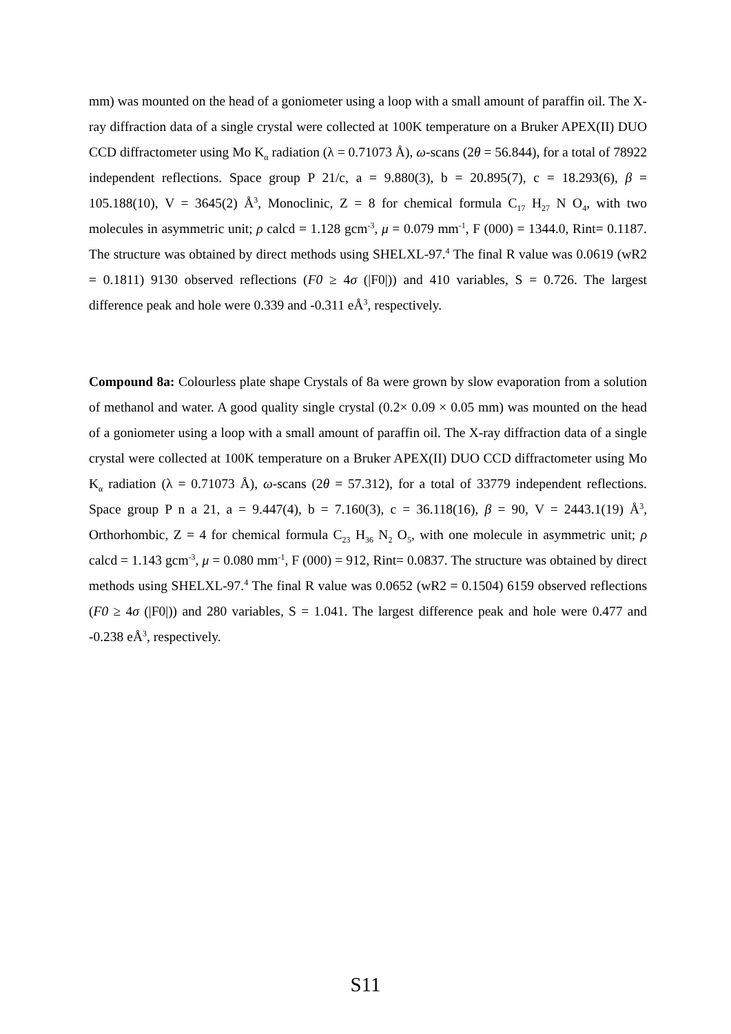mm) was mounted on the head of a goniometer using a loop with a small amount of paraffin oil. The X-ray diffraction data of a single crystal were collected at 100K temperature on a Bruker APEX(II) DUO CCD diffractometer using Mo K<sub>α</sub> radiation (λ = 0.71073 Å), ω-scans (2θ = 56.844), for a total of 78922 independent reflections. Space group P 21/c, a = 9.880(3), b = 20.895(7), c = 18.293(6), β = 105.188(10), V = 3645(2) Å<sup>3</sup>, Monoclinic, Z = 8 for chemical formula C<sub>17</sub> H<sub>27</sub> N O<sub>4</sub>, with two molecules in asymmetric unit; ρ calcd = 1.128 gcm<sup>-3</sup>, μ = 0.079 mm<sup>-1</sup>, F (000) = 1344.0, Rint= 0.1187. The structure was obtained by direct methods using SHELXL-97.<sup>4</sup> The final R value was 0.0619 (wR2 = 0.1811) 9130 observed reflections (F0 ≥ 4σ (|F0|)) and 410 variables, S = 0.726. The largest difference peak and hole were 0.339 and -0.311 eÅ<sup>3</sup>, respectively.
Compound 8a: Colourless plate shape Crystals of 8a were grown by slow evaporation from a solution of methanol and water. A good quality single crystal (0.2× 0.09 × 0.05 mm) was mounted on the head of a goniometer using a loop with a small amount of paraffin oil. The X-ray diffraction data of a single crystal were collected at 100K temperature on a Bruker APEX(II) DUO CCD diffractometer using Mo K<sub>α</sub> radiation (λ = 0.71073 Å), ω-scans (2θ = 57.312), for a total of 33779 independent reflections. Space group P n a 21, a = 9.447(4), b = 7.160(3), c = 36.118(16), β = 90, V = 2443.1(19) Å<sup>3</sup>, Orthorhombic, Z = 4 for chemical formula C<sub>23</sub> H<sub>36</sub> N<sub>2</sub> O<sub>5</sub>, with one molecule in asymmetric unit; ρ calcd = 1.143 gcm<sup>-3</sup>, μ = 0.080 mm<sup>-1</sup>, F (000) = 912, Rint= 0.0837. The structure was obtained by direct methods using SHELXL-97.<sup>4</sup> The final R value was 0.0652 (wR2 = 0.1504) 6159 observed reflections (F0 ≥ 4σ (|F0|)) and 280 variables, S = 1.041. The largest difference peak and hole were 0.477 and -0.238 eÅ<sup>3</sup>, respectively.
S11